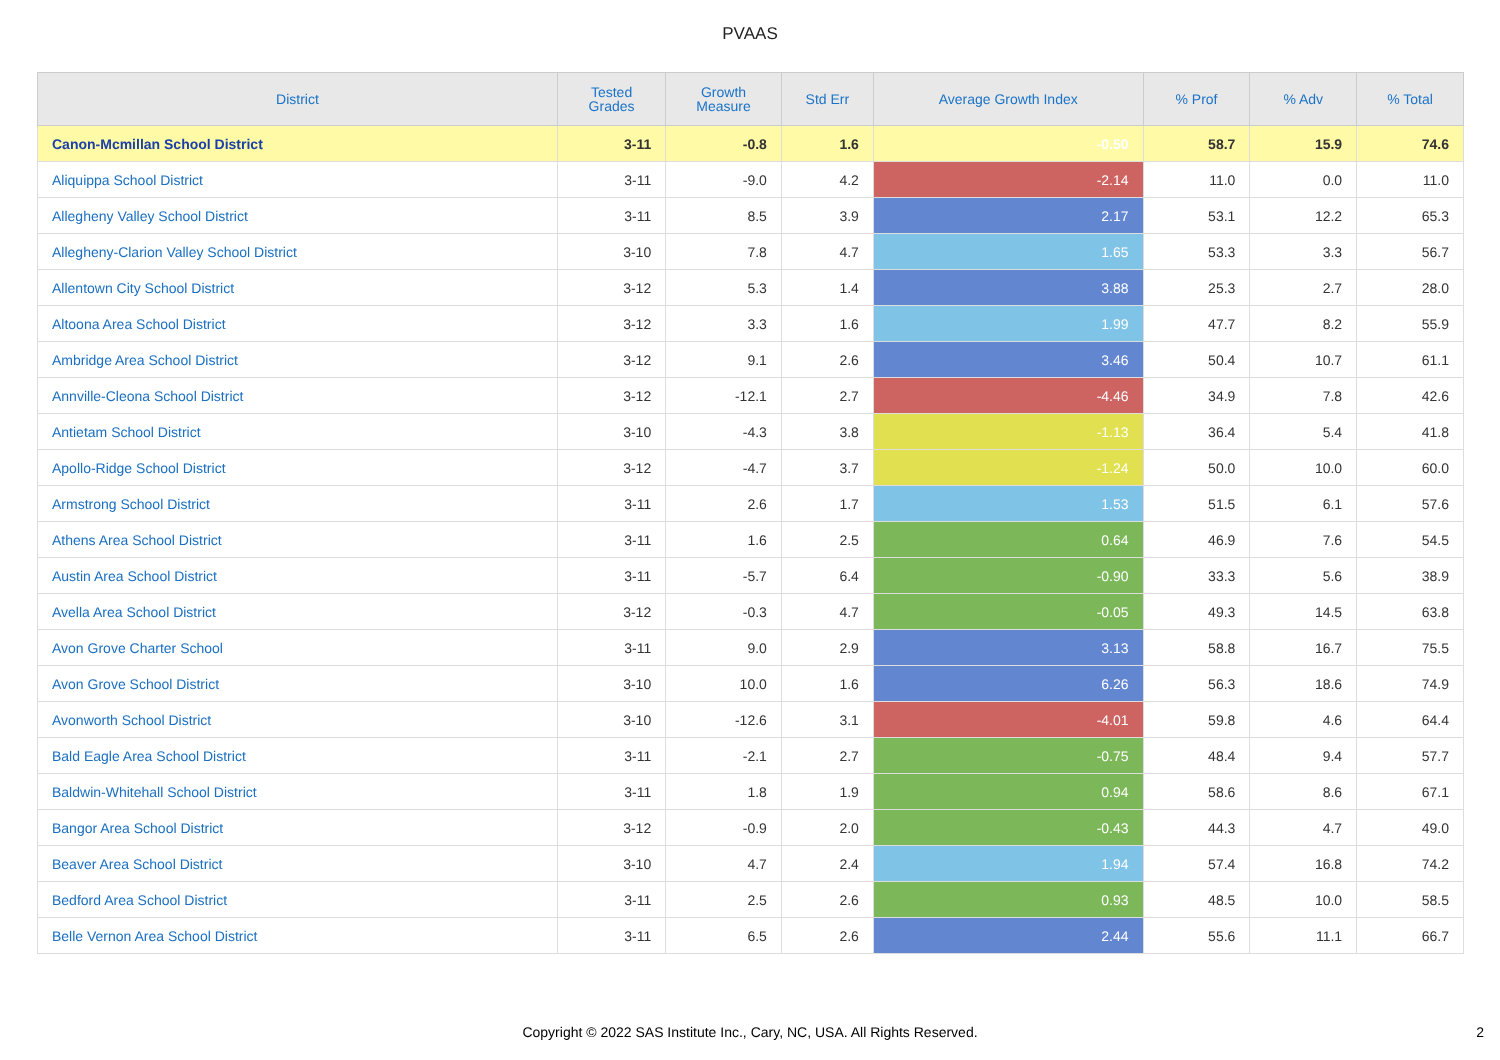PVAAS
| District | Tested Grades | Growth Measure | Std Err | Average Growth Index | % Prof | % Adv | % Total |
| --- | --- | --- | --- | --- | --- | --- | --- |
| Canon-Mcmillan School District | 3-11 | -0.8 | 1.6 | -0.50 | 58.7 | 15.9 | 74.6 |
| Aliquippa School District | 3-11 | -9.0 | 4.2 | -2.14 | 11.0 | 0.0 | 11.0 |
| Allegheny Valley School District | 3-11 | 8.5 | 3.9 | 2.17 | 53.1 | 12.2 | 65.3 |
| Allegheny-Clarion Valley School District | 3-10 | 7.8 | 4.7 | 1.65 | 53.3 | 3.3 | 56.7 |
| Allentown City School District | 3-12 | 5.3 | 1.4 | 3.88 | 25.3 | 2.7 | 28.0 |
| Altoona Area School District | 3-12 | 3.3 | 1.6 | 1.99 | 47.7 | 8.2 | 55.9 |
| Ambridge Area School District | 3-12 | 9.1 | 2.6 | 3.46 | 50.4 | 10.7 | 61.1 |
| Annville-Cleona School District | 3-12 | -12.1 | 2.7 | -4.46 | 34.9 | 7.8 | 42.6 |
| Antietam School District | 3-10 | -4.3 | 3.8 | -1.13 | 36.4 | 5.4 | 41.8 |
| Apollo-Ridge School District | 3-12 | -4.7 | 3.7 | -1.24 | 50.0 | 10.0 | 60.0 |
| Armstrong School District | 3-11 | 2.6 | 1.7 | 1.53 | 51.5 | 6.1 | 57.6 |
| Athens Area School District | 3-11 | 1.6 | 2.5 | 0.64 | 46.9 | 7.6 | 54.5 |
| Austin Area School District | 3-11 | -5.7 | 6.4 | -0.90 | 33.3 | 5.6 | 38.9 |
| Avella Area School District | 3-12 | -0.3 | 4.7 | -0.05 | 49.3 | 14.5 | 63.8 |
| Avon Grove Charter School | 3-11 | 9.0 | 2.9 | 3.13 | 58.8 | 16.7 | 75.5 |
| Avon Grove School District | 3-10 | 10.0 | 1.6 | 6.26 | 56.3 | 18.6 | 74.9 |
| Avonworth School District | 3-10 | -12.6 | 3.1 | -4.01 | 59.8 | 4.6 | 64.4 |
| Bald Eagle Area School District | 3-11 | -2.1 | 2.7 | -0.75 | 48.4 | 9.4 | 57.7 |
| Baldwin-Whitehall School District | 3-11 | 1.8 | 1.9 | 0.94 | 58.6 | 8.6 | 67.1 |
| Bangor Area School District | 3-12 | -0.9 | 2.0 | -0.43 | 44.3 | 4.7 | 49.0 |
| Beaver Area School District | 3-10 | 4.7 | 2.4 | 1.94 | 57.4 | 16.8 | 74.2 |
| Bedford Area School District | 3-11 | 2.5 | 2.6 | 0.93 | 48.5 | 10.0 | 58.5 |
| Belle Vernon Area School District | 3-11 | 6.5 | 2.6 | 2.44 | 55.6 | 11.1 | 66.7 |
Copyright © 2022 SAS Institute Inc., Cary, NC, USA. All Rights Reserved.
2